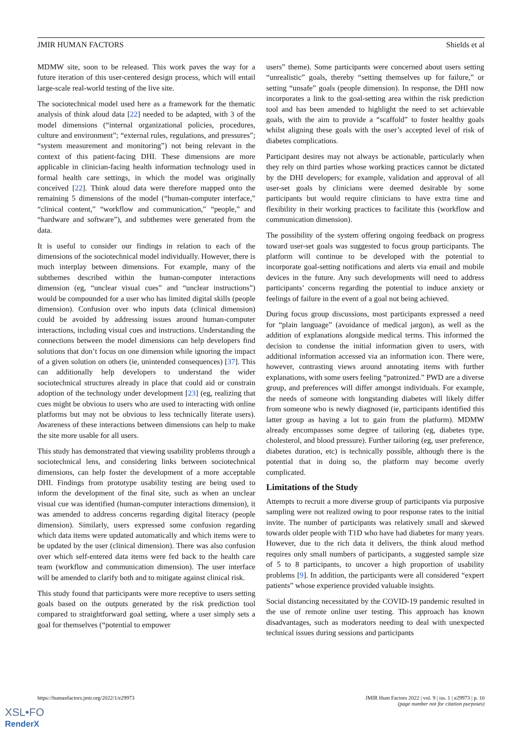JMIR HUMAN FACTORS Shields et al
MDMW site, soon to be released. This work paves the way for a future iteration of this user-centered design process, which will entail large-scale real-world testing of the live site.
The sociotechnical model used here as a framework for the thematic analysis of think aloud data [22] needed to be adapted, with 3 of the model dimensions (“internal organizational policies, procedures, culture and environment”; “external rules, regulations, and pressures”; “system measurement and monitoring”) not being relevant in the context of this patient-facing DHI. These dimensions are more applicable in clinician-facing health information technology used in formal health care settings, in which the model was originally conceived [22]. Think aloud data were therefore mapped onto the remaining 5 dimensions of the model (“human-computer interface,” “clinical content,” “workflow and communication,” “people,” and “hardware and software”), and subthemes were generated from the data.
It is useful to consider our findings in relation to each of the dimensions of the sociotechnical model individually. However, there is much interplay between dimensions. For example, many of the subthemes described within the human-computer interactions dimension (eg, “unclear visual cues” and “unclear instructions”) would be compounded for a user who has limited digital skills (people dimension). Confusion over who inputs data (clinical dimension) could be avoided by addressing issues around human-computer interactions, including visual cues and instructions. Understanding the connections between the model dimensions can help developers find solutions that don’t focus on one dimension while ignoring the impact of a given solution on others (ie, unintended consequences) [37]. This can additionally help developers to understand the wider sociotechnical structures already in place that could aid or constrain adoption of the technology under development [23] (eg, realizing that cues might be obvious to users who are used to interacting with online platforms but may not be obvious to less technically literate users). Awareness of these interactions between dimensions can help to make the site more usable for all users.
This study has demonstrated that viewing usability problems through a sociotechnical lens, and considering links between sociotechnical dimensions, can help foster the development of a more acceptable DHI. Findings from prototype usability testing are being used to inform the development of the final site, such as when an unclear visual cue was identified (human-computer interactions dimension), it was amended to address concerns regarding digital literacy (people dimension). Similarly, users expressed some confusion regarding which data items were updated automatically and which items were to be updated by the user (clinical dimension). There was also confusion over which self-entered data items were fed back to the health care team (workflow and communication dimension). The user interface will be amended to clarify both and to mitigate against clinical risk.
This study found that participants were more receptive to users setting goals based on the outputs generated by the risk prediction tool compared to straightforward goal setting, where a user simply sets a goal for themselves (“potential to empower
users” theme). Some participants were concerned about users setting “unrealistic” goals, thereby “setting themselves up for failure,” or setting “unsafe” goals (people dimension). In response, the DHI now incorporates a link to the goal-setting area within the risk prediction tool and has been amended to highlight the need to set achievable goals, with the aim to provide a “scaffold” to foster healthy goals whilst aligning these goals with the user’s accepted level of risk of diabetes complications.
Participant desires may not always be actionable, particularly when they rely on third parties whose working practices cannot be dictated by the DHI developers; for example, validation and approval of all user-set goals by clinicians were deemed desirable by some participants but would require clinicians to have extra time and flexibility in their working practices to facilitate this (workflow and communication dimension).
The possibility of the system offering ongoing feedback on progress toward user-set goals was suggested to focus group participants. The platform will continue to be developed with the potential to incorporate goal-setting notifications and alerts via email and mobile devices in the future. Any such developments will need to address participants’ concerns regarding the potential to induce anxiety or feelings of failure in the event of a goal not being achieved.
During focus group discussions, most participants expressed a need for “plain language” (avoidance of medical jargon), as well as the addition of explanations alongside medical terms. This informed the decision to condense the initial information given to users, with additional information accessed via an information icon. There were, however, contrasting views around annotating items with further explanations, with some users feeling “patronized.” PWD are a diverse group, and preferences will differ amongst individuals. For example, the needs of someone with longstanding diabetes will likely differ from someone who is newly diagnosed (ie, participants identified this latter group as having a lot to gain from the platform). MDMW already encompasses some degree of tailoring (eg, diabetes type, cholesterol, and blood pressure). Further tailoring (eg, user preference, diabetes duration, etc) is technically possible, although there is the potential that in doing so, the platform may become overly complicated.
Limitations of the Study
Attempts to recruit a more diverse group of participants via purposive sampling were not realized owing to poor response rates to the initial invite. The number of participants was relatively small and skewed towards older people with T1D who have had diabetes for many years. However, due to the rich data it delivers, the think aloud method requires only small numbers of participants, a suggested sample size of 5 to 8 participants, to uncover a high proportion of usability problems [9]. In addition, the participants were all considered “expert patients” whose experience provided valuable insights.
Social distancing necessitated by the COVID-19 pandemic resulted in the use of remote online user testing. This approach has known disadvantages, such as moderators needing to deal with unexpected technical issues during sessions and participants
https://humanfactors.jmir.org/2022/1/e29973 JMIR Hum Factors 2022 | vol. 9 | iss. 1 | e29973 | p. 10
(page number not for citation purposes)
XSL•FO
RenderX